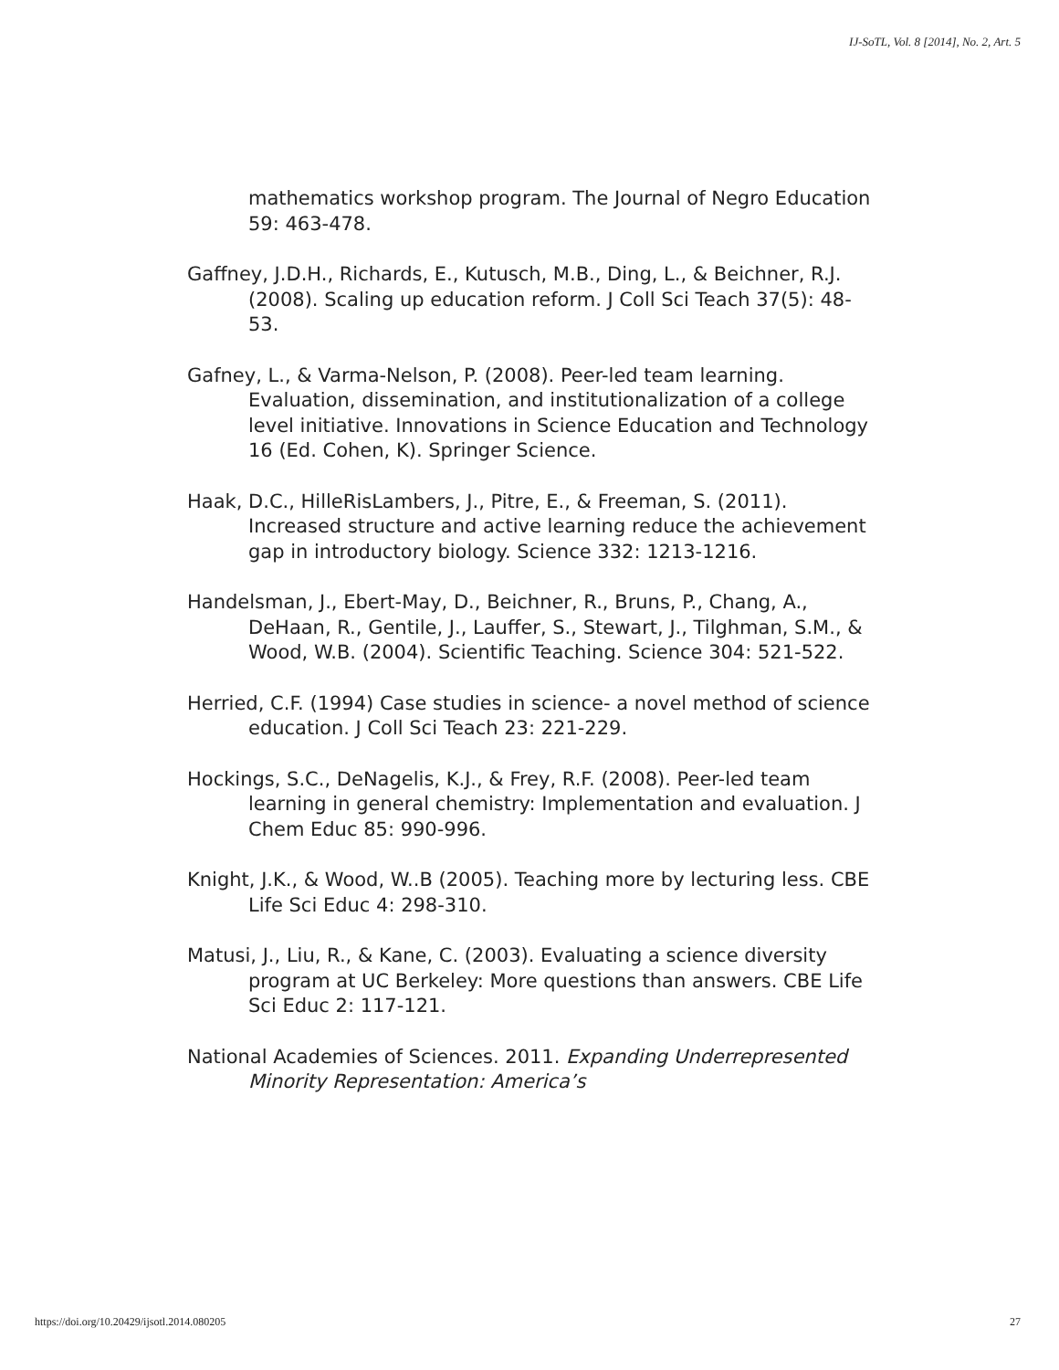IJ-SoTL, Vol. 8 [2014], No. 2, Art. 5
mathematics workshop program. The Journal of Negro Education 59: 463-478.
Gaffney, J.D.H., Richards, E., Kutusch, M.B., Ding, L., & Beichner, R.J. (2008). Scaling up education reform. J Coll Sci Teach 37(5): 48-53.
Gafney, L., & Varma-Nelson, P. (2008). Peer-led team learning. Evaluation, dissemination, and institutionalization of a college level initiative. Innovations in Science Education and Technology 16 (Ed. Cohen, K). Springer Science.
Haak, D.C., HilleRisLambers, J., Pitre, E., & Freeman, S. (2011). Increased structure and active learning reduce the achievement gap in introductory biology. Science 332: 1213-1216.
Handelsman, J., Ebert-May, D., Beichner, R., Bruns, P., Chang, A., DeHaan, R., Gentile, J., Lauffer, S., Stewart, J., Tilghman, S.M., & Wood, W.B. (2004). Scientific Teaching. Science 304: 521-522.
Herried, C.F. (1994) Case studies in science- a novel method of science education. J Coll Sci Teach 23: 221-229.
Hockings, S.C., DeNagelis, K.J., & Frey, R.F. (2008). Peer-led team learning in general chemistry: Implementation and evaluation. J Chem Educ 85: 990-996.
Knight, J.K., & Wood, W..B (2005). Teaching more by lecturing less. CBE Life Sci Educ 4: 298-310.
Matusi, J., Liu, R., & Kane, C. (2003). Evaluating a science diversity program at UC Berkeley: More questions than answers. CBE Life Sci Educ 2: 117-121.
National Academies of Sciences. 2011. Expanding Underrepresented Minority Representation: America’s
https://doi.org/10.20429/ijsotl.2014.080205 27